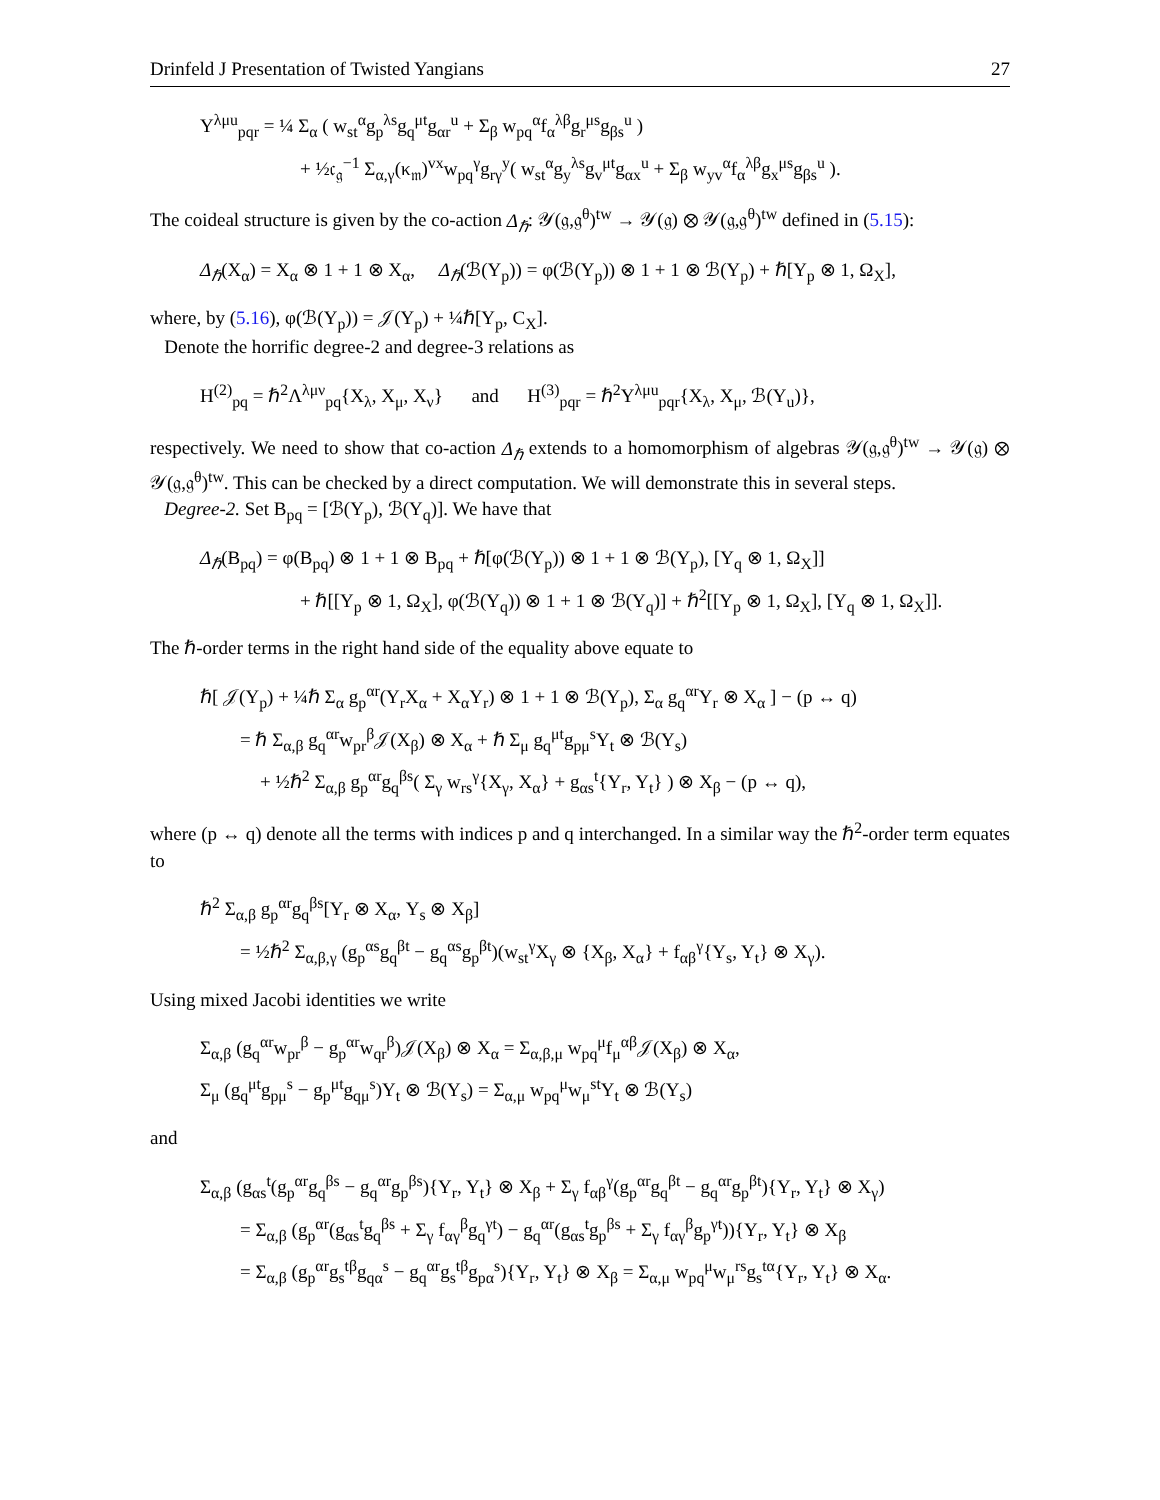Drinfeld J Presentation of Twisted Yangians 27
Υ<sup>λμu</sup><sub>pqr</sub> = ¼ Σ<sub>α</sub> ( w<sub>st</sub><sup>α</sup>g<sub>p</sub><sup>λs</sup>g<sub>q</sub><sup>μt</sup>g<sub>αr</sub><sup>u</sup> + Σ<sub>β</sub> w<sub>pq</sub><sup>α</sup>f<sub>α</sub><sup>λβ</sup>g<sub>r</sub><sup>μs</sup>g<sub>βs</sub><sup>u</sup> )
+ ½𝔠<sub>𝔤</sub><sup>−1</sup> Σ<sub>α,γ</sub>(κ<sub>𝔪</sub>)<sup>vx</sup>w<sub>pq</sub><sup>γ</sup>g<sub>rγ</sub><sup>y</sup>( w<sub>st</sub><sup>α</sup>g<sub>y</sub><sup>λs</sup>g<sub>v</sub><sup>μt</sup>g<sub>αx</sub><sup>u</sup> + Σ<sub>β</sub> w<sub>yv</sub><sup>α</sup>f<sub>α</sub><sup>λβ</sup>g<sub>x</sub><sup>μs</sup>g<sub>βs</sub><sup>u</sup> ).
The coideal structure is given by the co-action Δ<sub>ℏ</sub>: 𝒴(𝔤,𝔤<sup>θ</sup>)<sup>tw</sup> → 𝒴(𝔤) ⊗ 𝒴(𝔤,𝔤<sup>θ</sup>)<sup>tw</sup> defined in (5.15):
Δ<sub>ℏ</sub>(X<sub>α</sub>) = X<sub>α</sub> ⊗ 1 + 1 ⊗ X<sub>α</sub>, Δ<sub>ℏ</sub>(ℬ(Y<sub>p</sub>)) = φ(ℬ(Y<sub>p</sub>)) ⊗ 1 + 1 ⊗ ℬ(Y<sub>p</sub>) + ℏ[Y<sub>p</sub> ⊗ 1, Ω<sub>X</sub>],
where, by (5.16), φ(ℬ(Y<sub>p</sub>)) = 𝒥(Y<sub>p</sub>) + ¼ℏ[Y<sub>p</sub>, C<sub>X</sub>].
Denote the horrific degree-2 and degree-3 relations as
H<sup>(2)</sup><sub>pq</sub> = ℏ<sup>2</sup>Λ<sup>λμν</sup><sub>pq</sub>{X<sub>λ</sub>, X<sub>μ</sub>, X<sub>ν</sub>} and H<sup>(3)</sup><sub>pqr</sub> = ℏ<sup>2</sup>Υ<sup>λμu</sup><sub>pqr</sub>{X<sub>λ</sub>, X<sub>μ</sub>, ℬ(Y<sub>u</sub>)},
respectively. We need to show that co-action Δ<sub>ℏ</sub> extends to a homomorphism of algebras 𝒴(𝔤,𝔤<sup>θ</sup>)<sup>tw</sup> → 𝒴(𝔤) ⊗ 𝒴(𝔤,𝔤<sup>θ</sup>)<sup>tw</sup>. This can be checked by a direct computation. We will demonstrate this in several steps.
Degree-2. Set B<sub>pq</sub> = [ℬ(Y<sub>p</sub>), ℬ(Y<sub>q</sub>)]. We have that
Δ<sub>ℏ</sub>(B<sub>pq</sub>) = φ(B<sub>pq</sub>) ⊗ 1 + 1 ⊗ B<sub>pq</sub> + ℏ[φ(ℬ(Y<sub>p</sub>)) ⊗ 1 + 1 ⊗ ℬ(Y<sub>p</sub>), [Y<sub>q</sub> ⊗ 1, Ω<sub>X</sub>]]
+ ℏ[[Y<sub>p</sub> ⊗ 1, Ω<sub>X</sub>], φ(ℬ(Y<sub>q</sub>)) ⊗ 1 + 1 ⊗ ℬ(Y<sub>q</sub>)] + ℏ<sup>2</sup>[[Y<sub>p</sub> ⊗ 1, Ω<sub>X</sub>], [Y<sub>q</sub> ⊗ 1, Ω<sub>X</sub>]].
The ℏ-order terms in the right hand side of the equality above equate to
ℏ[ 𝒥(Y<sub>p</sub>) + ¼ℏ Σ<sub>α</sub> g<sub>p</sub><sup>αr</sup>(Y<sub>r</sub>X<sub>α</sub> + X<sub>α</sub>Y<sub>r</sub>) ⊗ 1 + 1 ⊗ ℬ(Y<sub>p</sub>), Σ<sub>α</sub> g<sub>q</sub><sup>αr</sup>Y<sub>r</sub> ⊗ X<sub>α</sub> ] − (p ↔ q)
= ℏ Σ<sub>α,β</sub> g<sub>q</sub><sup>αr</sup>w<sub>pr</sub><sup>β</sup>𝒥(X<sub>β</sub>) ⊗ X<sub>α</sub> + ℏ Σ<sub>μ</sub> g<sub>q</sub><sup>μt</sup>g<sub>pμ</sub><sup>s</sup>Y<sub>t</sub> ⊗ ℬ(Y<sub>s</sub>)
+ ½ℏ<sup>2</sup> Σ<sub>α,β</sub> g<sub>p</sub><sup>αr</sup>g<sub>q</sub><sup>βs</sup>( Σ<sub>γ</sub> w<sub>rs</sub><sup>γ</sup>{X<sub>γ</sub>, X<sub>α</sub>} + g<sub>αs</sub><sup>t</sup>{Y<sub>r</sub>, Y<sub>t</sub>} ) ⊗ X<sub>β</sub> − (p ↔ q),
where (p ↔ q) denote all the terms with indices p and q interchanged. In a similar way the ℏ<sup>2</sup>-order term equates to
ℏ<sup>2</sup> Σ<sub>α,β</sub> g<sub>p</sub><sup>αr</sup>g<sub>q</sub><sup>βs</sup>[Y<sub>r</sub> ⊗ X<sub>α</sub>, Y<sub>s</sub> ⊗ X<sub>β</sub>]
= ½ℏ<sup>2</sup> Σ<sub>α,β,γ</sub> (g<sub>p</sub><sup>αs</sup>g<sub>q</sub><sup>βt</sup> − g<sub>q</sub><sup>αs</sup>g<sub>p</sub><sup>βt</sup>)(w<sub>st</sub><sup>γ</sup>X<sub>γ</sub> ⊗ {X<sub>β</sub>, X<sub>α</sub>} + f<sub>αβ</sub><sup>γ</sup>{Y<sub>s</sub>, Y<sub>t</sub>} ⊗ X<sub>γ</sub>).
Using mixed Jacobi identities we write
Σ<sub>α,β</sub> (g<sub>q</sub><sup>αr</sup>w<sub>pr</sub><sup>β</sup> − g<sub>p</sub><sup>αr</sup>w<sub>qr</sub><sup>β</sup>)𝒥(X<sub>β</sub>) ⊗ X<sub>α</sub> = Σ<sub>α,β,μ</sub> w<sub>pq</sub><sup>μ</sup>f<sub>μ</sub><sup>αβ</sup>𝒥(X<sub>β</sub>) ⊗ X<sub>α</sub>,
Σ<sub>μ</sub> (g<sub>q</sub><sup>μt</sup>g<sub>pμ</sub><sup>s</sup> − g<sub>p</sub><sup>μt</sup>g<sub>qμ</sub><sup>s</sup>)Y<sub>t</sub> ⊗ ℬ(Y<sub>s</sub>) = Σ<sub>α,μ</sub> w<sub>pq</sub><sup>μ</sup>w<sub>μ</sub><sup>st</sup>Y<sub>t</sub> ⊗ ℬ(Y<sub>s</sub>)
and
Σ<sub>α,β</sub> (g<sub>αs</sub><sup>t</sup>(g<sub>p</sub><sup>αr</sup>g<sub>q</sub><sup>βs</sup> − g<sub>q</sub><sup>αr</sup>g<sub>p</sub><sup>βs</sup>){Y<sub>r</sub>, Y<sub>t</sub>} ⊗ X<sub>β</sub> + Σ<sub>γ</sub> f<sub>αβ</sub><sup>γ</sup>(g<sub>p</sub><sup>αr</sup>g<sub>q</sub><sup>βt</sup> − g<sub>q</sub><sup>αr</sup>g<sub>p</sub><sup>βt</sup>){Y<sub>r</sub>, Y<sub>t</sub>} ⊗ X<sub>γ</sub>)
= Σ<sub>α,β</sub> (g<sub>p</sub><sup>αr</sup>(g<sub>αs</sub><sup>t</sup>g<sub>q</sub><sup>βs</sup> + Σ<sub>γ</sub> f<sub>αγ</sub><sup>β</sup>g<sub>q</sub><sup>γt</sup>) − g<sub>q</sub><sup>αr</sup>(g<sub>αs</sub><sup>t</sup>g<sub>p</sub><sup>βs</sup> + Σ<sub>γ</sub> f<sub>αγ</sub><sup>β</sup>g<sub>p</sub><sup>γt</sup>)){Y<sub>r</sub>, Y<sub>t</sub>} ⊗ X<sub>β</sub>
= Σ<sub>α,β</sub> (g<sub>p</sub><sup>αr</sup>g<sub>s</sub><sup>tβ</sup>g<sub>qα</sub><sup>s</sup> − g<sub>q</sub><sup>αr</sup>g<sub>s</sub><sup>tβ</sup>g<sub>pα</sub><sup>s</sup>){Y<sub>r</sub>, Y<sub>t</sub>} ⊗ X<sub>β</sub> = Σ<sub>α,μ</sub> w<sub>pq</sub><sup>μ</sup>w<sub>μ</sub><sup>rs</sup>g<sub>s</sub><sup>tα</sup>{Y<sub>r</sub>, Y<sub>t</sub>} ⊗ X<sub>α</sub>.